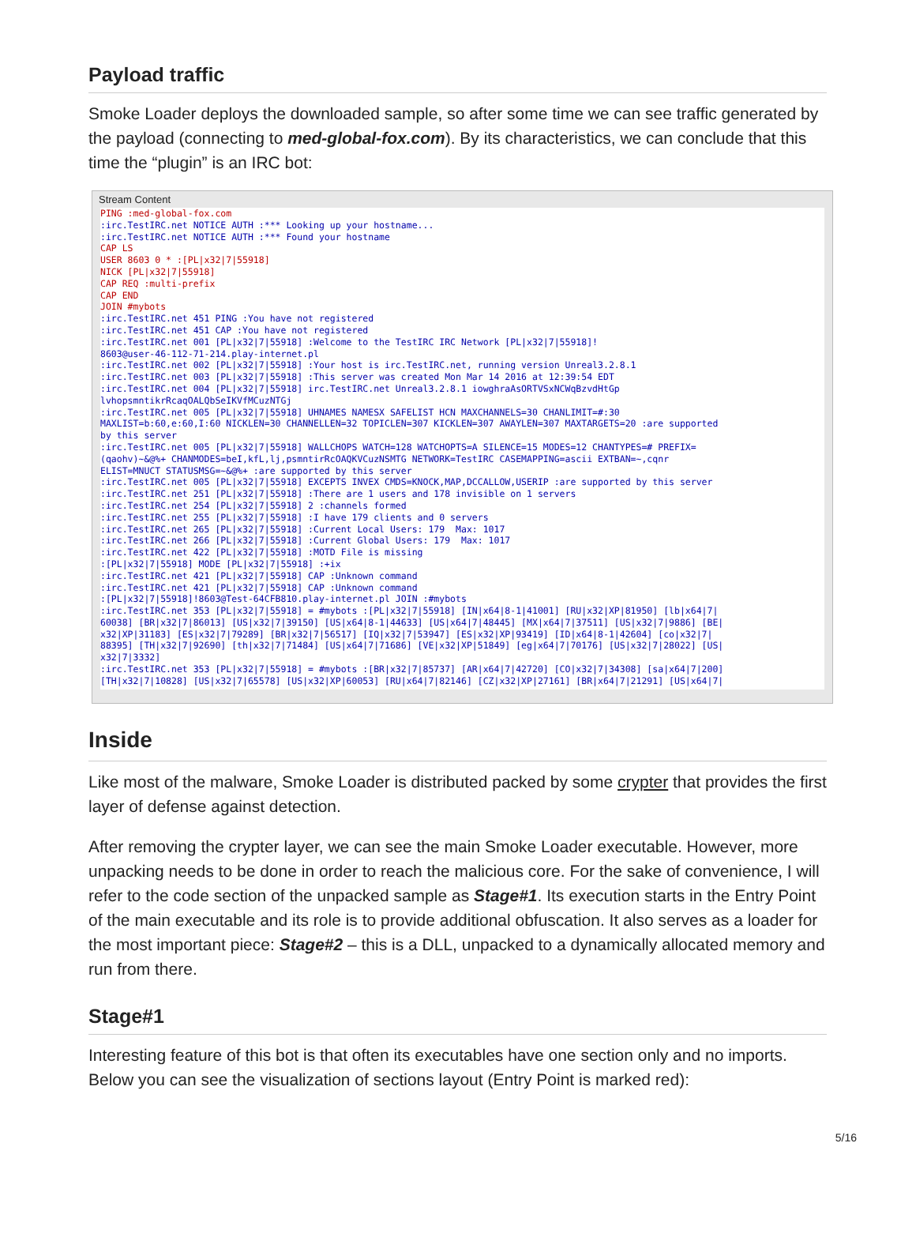Payload traffic
Smoke Loader deploys the downloaded sample, so after some time we can see traffic generated by the payload (connecting to med-global-fox.com). By its characteristics, we can conclude that this time the “plugin” is an IRC bot:
Stream Content
PING :med-global-fox.com
:irc.TestIRC.net NOTICE AUTH :*** Looking up your hostname...
:irc.TestIRC.net NOTICE AUTH :*** Found your hostname
CAP LS
USER 8603 0 * :[PL|x32|7|55918]
NICK [PL|x32|7|55918]
CAP REQ :multi-prefix
CAP END
JOIN #mybots
:irc.TestIRC.net 451 PING :You have not registered
:irc.TestIRC.net 451 CAP :You have not registered
:irc.TestIRC.net 001 [PL|x32|7|55918] :Welcome to the TestIRC IRC Network [PL|x32|7|55918]!
8603@user-46-112-71-214.play-internet.pl
:irc.TestIRC.net 002 [PL|x32|7|55918] :Your host is irc.TestIRC.net, running version Unreal3.2.8.1
:irc.TestIRC.net 003 [PL|x32|7|55918] :This server was created Mon Mar 14 2016 at 12:39:54 EDT
:irc.TestIRC.net 004 [PL|x32|7|55918] irc.TestIRC.net Unreal3.2.8.1 iowghraAsORTVSxNCWqBzvdHtGp
lvhopsmntikrRcaqOALQbSeIKVfMCuzNTGj
:irc.TestIRC.net 005 [PL|x32|7|55918] UHNAMES NAMESX SAFELIST HCN MAXCHANNELS=30 CHANLIMIT=#:30
MAXLIST=b:60,e:60,I:60 NICKLEN=30 CHANNELLEN=32 TOPICLEN=307 KICKLEN=307 AWAYLEN=307 MAXTARGETS=20 :are supported
by this server
:irc.TestIRC.net 005 [PL|x32|7|55918] WALLCHOPS WATCH=128 WATCHOPTS=A SILENCE=15 MODES=12 CHANTYPES=# PREFIX=
(qaohv)~&@%+ CHANMODES=beI,kfL,lj,psmntirRcOAQKVCuzNSMTG NETWORK=TestIRC CASEMAPPING=ascii EXTBAN=~,cqnr
ELIST=MNUCT STATUSMSG=~&@%+ :are supported by this server
:irc.TestIRC.net 005 [PL|x32|7|55918] EXCEPTS INVEX CMDS=KNOCK,MAP,DCCALLOW,USERIP :are supported by this server
:irc.TestIRC.net 251 [PL|x32|7|55918] :There are 1 users and 178 invisible on 1 servers
:irc.TestIRC.net 254 [PL|x32|7|55918] 2 :channels formed
:irc.TestIRC.net 255 [PL|x32|7|55918] :I have 179 clients and 0 servers
:irc.TestIRC.net 265 [PL|x32|7|55918] :Current Local Users: 179  Max: 1017
:irc.TestIRC.net 266 [PL|x32|7|55918] :Current Global Users: 179  Max: 1017
:irc.TestIRC.net 422 [PL|x32|7|55918] :MOTD File is missing
:[PL|x32|7|55918] MODE [PL|x32|7|55918] :+ix
:irc.TestIRC.net 421 [PL|x32|7|55918] CAP :Unknown command
:irc.TestIRC.net 421 [PL|x32|7|55918] CAP :Unknown command
:[PL|x32|7|55918]!8603@Test-64CFB810.play-internet.pl JOIN :#mybots
:irc.TestIRC.net 353 [PL|x32|7|55918] = #mybots :[PL|x32|7|55918] [IN|x64|8-1|41001] [RU|x32|XP|81950] [lb|x64|7|
60038] [BR|x32|7|86013] [US|x32|7|39150] [US|x64|8-1|44633] [US|x64|7|48445] [MX|x64|7|37511] [US|x32|7|9886] [BE|
x32|XP|31183] [ES|x32|7|79289] [BR|x32|7|56517] [IQ|x32|7|53947] [ES|x32|XP|93419] [ID|x64|8-1|42604] [co|x32|7|
88395] [TH|x32|7|92690] [th|x32|7|71484] [US|x64|7|71686] [VE|x32|XP|51849] [eg|x64|7|70176] [US|x32|7|28022] [US|
x32|7|3332]
:irc.TestIRC.net 353 [PL|x32|7|55918] = #mybots :[BR|x32|7|85737] [AR|x64|7|42720] [CO|x32|7|34308] [sa|x64|7|200]
[TH|x32|7|10828] [US|x32|7|65578] [US|x32|XP|60053] [RU|x64|7|82146] [CZ|x32|XP|27161] [BR|x64|7|21291] [US|x64|7|
Inside
Like most of the malware, Smoke Loader is distributed packed by some crypter that provides the first layer of defense against detection.
After removing the crypter layer, we can see the main Smoke Loader executable. However, more unpacking needs to be done in order to reach the malicious core. For the sake of convenience, I will refer to the code section of the unpacked sample as Stage#1. Its execution starts in the Entry Point of the main executable and its role is to provide additional obfuscation. It also serves as a loader for the most important piece: Stage#2 – this is a DLL, unpacked to a dynamically allocated memory and run from there.
Stage#1
Interesting feature of this bot is that often its executables have one section only and no imports. Below you can see the visualization of sections layout (Entry Point is marked red):
5/16